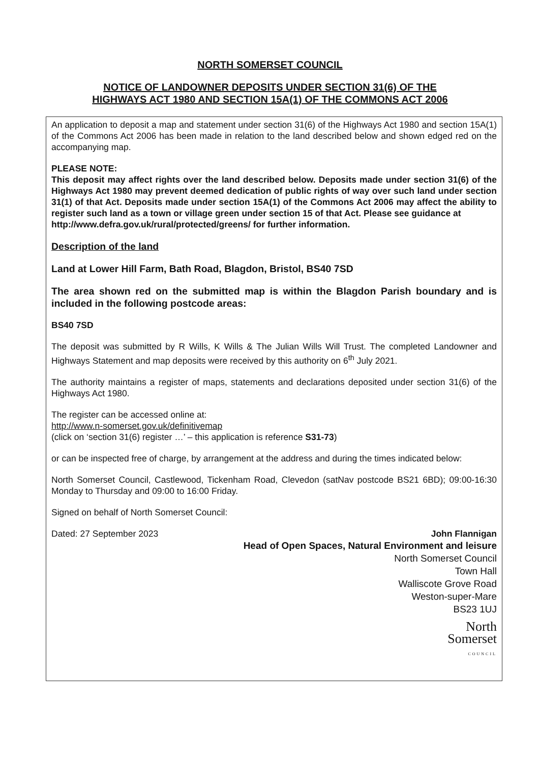NORTH SOMERSET COUNCIL
NOTICE OF LANDOWNER DEPOSITS UNDER SECTION 31(6) OF THE
HIGHWAYS ACT 1980 AND SECTION 15A(1) OF THE COMMONS ACT 2006
An application to deposit a map and statement under section 31(6) of the Highways Act 1980 and section 15A(1) of the Commons Act 2006 has been made in relation to the land described below and shown edged red on the accompanying map.
PLEASE NOTE:
This deposit may affect rights over the land described below. Deposits made under section 31(6) of the Highways Act 1980 may prevent deemed dedication of public rights of way over such land under section 31(1) of that Act. Deposits made under section 15A(1) of the Commons Act 2006 may affect the ability to register such land as a town or village green under section 15 of that Act. Please see guidance at
http://www.defra.gov.uk/rural/protected/greens/ for further information.
Description of the land
Land at Lower Hill Farm, Bath Road, Blagdon, Bristol, BS40 7SD
The area shown red on the submitted map is within the Blagdon Parish boundary and is included in the following postcode areas:
BS40 7SD
The deposit was submitted by R Wills, K Wills & The Julian Wills Will Trust. The completed Landowner and Highways Statement and map deposits were received by this authority on 6<sup>th</sup> July 2021.
The authority maintains a register of maps, statements and declarations deposited under section 31(6) of the Highways Act 1980.
The register can be accessed online at:
http://www.n-somerset.gov.uk/definitivemap
(click on ‘section 31(6) register …’ – this application is reference S31-73)
or can be inspected free of charge, by arrangement at the address and during the times indicated below:
North Somerset Council, Castlewood, Tickenham Road, Clevedon (satNav postcode BS21 6BD); 09:00-16:30 Monday to Thursday and 09:00 to 16:00 Friday.
Signed on behalf of North Somerset Council:
Dated: 27 September 2023 John Flannigan
Head of Open Spaces, Natural Environment and leisure
North Somerset Council
Town Hall
Walliscote Grove Road
Weston-super-Mare
BS23 1UJ
North
Somerset
COUNCIL